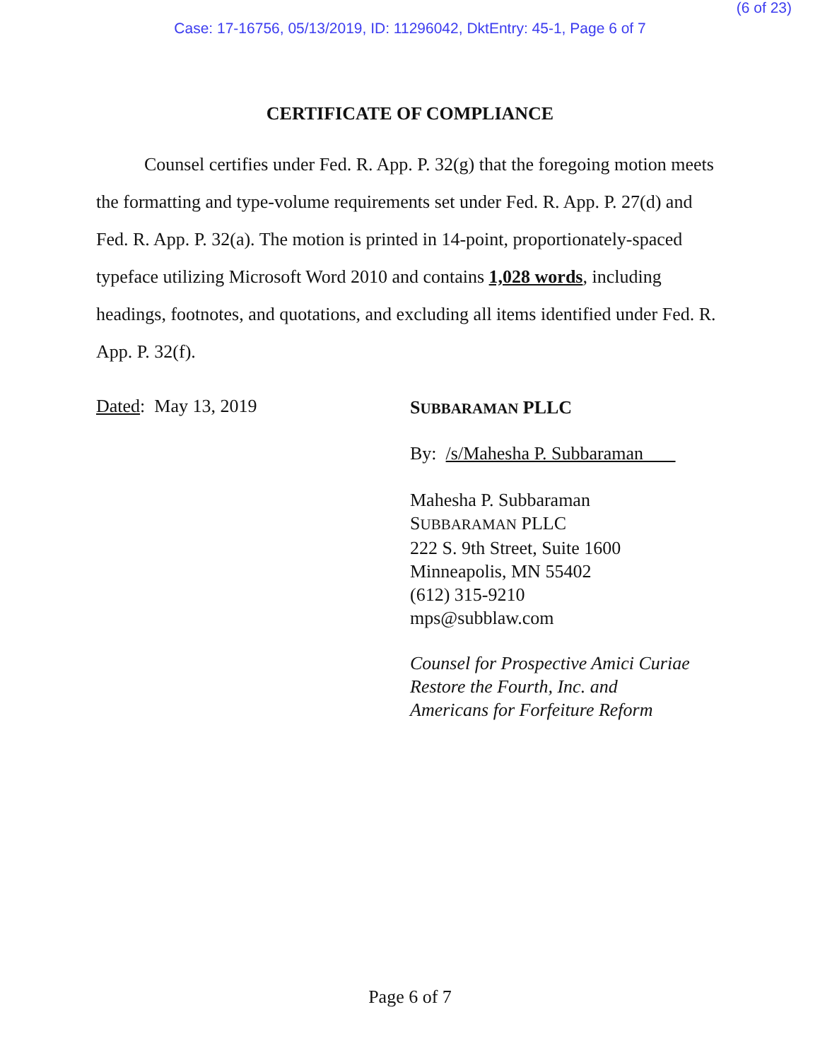(6 of 23)
Case: 17-16756, 05/13/2019, ID: 11296042, DktEntry: 45-1, Page 6 of 7
CERTIFICATE OF COMPLIANCE
Counsel certifies under Fed. R. App. P. 32(g) that the foregoing motion meets the formatting and type-volume requirements set under Fed. R. App. P. 27(d) and Fed. R. App. P. 32(a). The motion is printed in 14-point, proportionately-spaced typeface utilizing Microsoft Word 2010 and contains 1,028 words, including headings, footnotes, and quotations, and excluding all items identified under Fed. R. App. P. 32(f).
Dated: May 13, 2019
SUBBARAMAN PLLC
By: /s/Mahesha P. Subbaraman
Mahesha P. Subbaraman
SUBBARAMAN PLLC
222 S. 9th Street, Suite 1600
Minneapolis, MN 55402
(612) 315-9210
mps@subblaw.com
Counsel for Prospective Amici Curiae
Restore the Fourth, Inc. and
Americans for Forfeiture Reform
Page 6 of 7